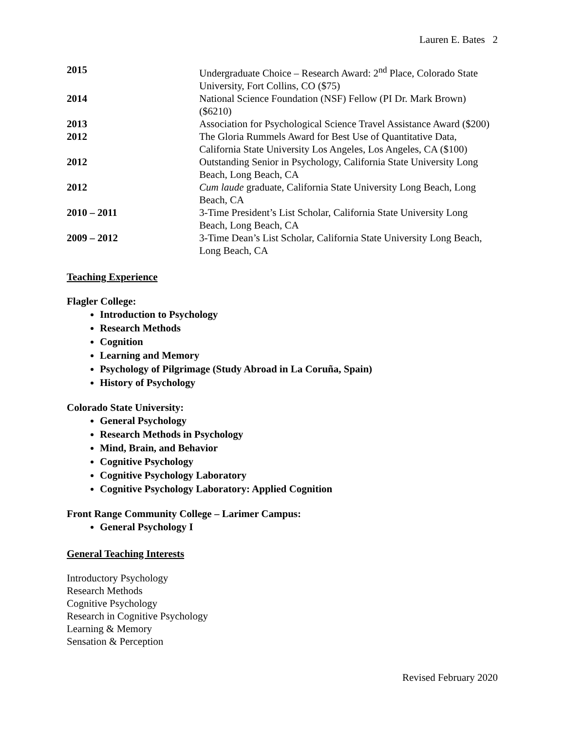Lauren E. Bates 2
| 2015 | Undergraduate Choice – Research Award: 2<sup>nd</sup> Place, Colorado State University, Fort Collins, CO ($75) |
| 2014 | National Science Foundation (NSF) Fellow (PI Dr. Mark Brown) ($6210) |
| 2013 | Association for Psychological Science Travel Assistance Award ($200) |
| 2012 | The Gloria Rummels Award for Best Use of Quantitative Data, California State University Los Angeles, Los Angeles, CA ($100) |
| 2012 | Outstanding Senior in Psychology, California State University Long Beach, Long Beach, CA |
| 2012 | Cum laude graduate, California State University Long Beach, Long Beach, CA |
| 2010 – 2011 | 3-Time President’s List Scholar, California State University Long Beach, Long Beach, CA |
| 2009 – 2012 | 3-Time Dean’s List Scholar, California State University Long Beach, Long Beach, CA |
Teaching Experience
Flagler College:
Introduction to Psychology
Research Methods
Cognition
Learning and Memory
Psychology of Pilgrimage (Study Abroad in La Coruña, Spain)
History of Psychology
Colorado State University:
General Psychology
Research Methods in Psychology
Mind, Brain, and Behavior
Cognitive Psychology
Cognitive Psychology Laboratory
Cognitive Psychology Laboratory: Applied Cognition
Front Range Community College – Larimer Campus:
General Psychology I
General Teaching Interests
Introductory Psychology
Research Methods
Cognitive Psychology
Research in Cognitive Psychology
Learning & Memory
Sensation & Perception
Revised February 2020